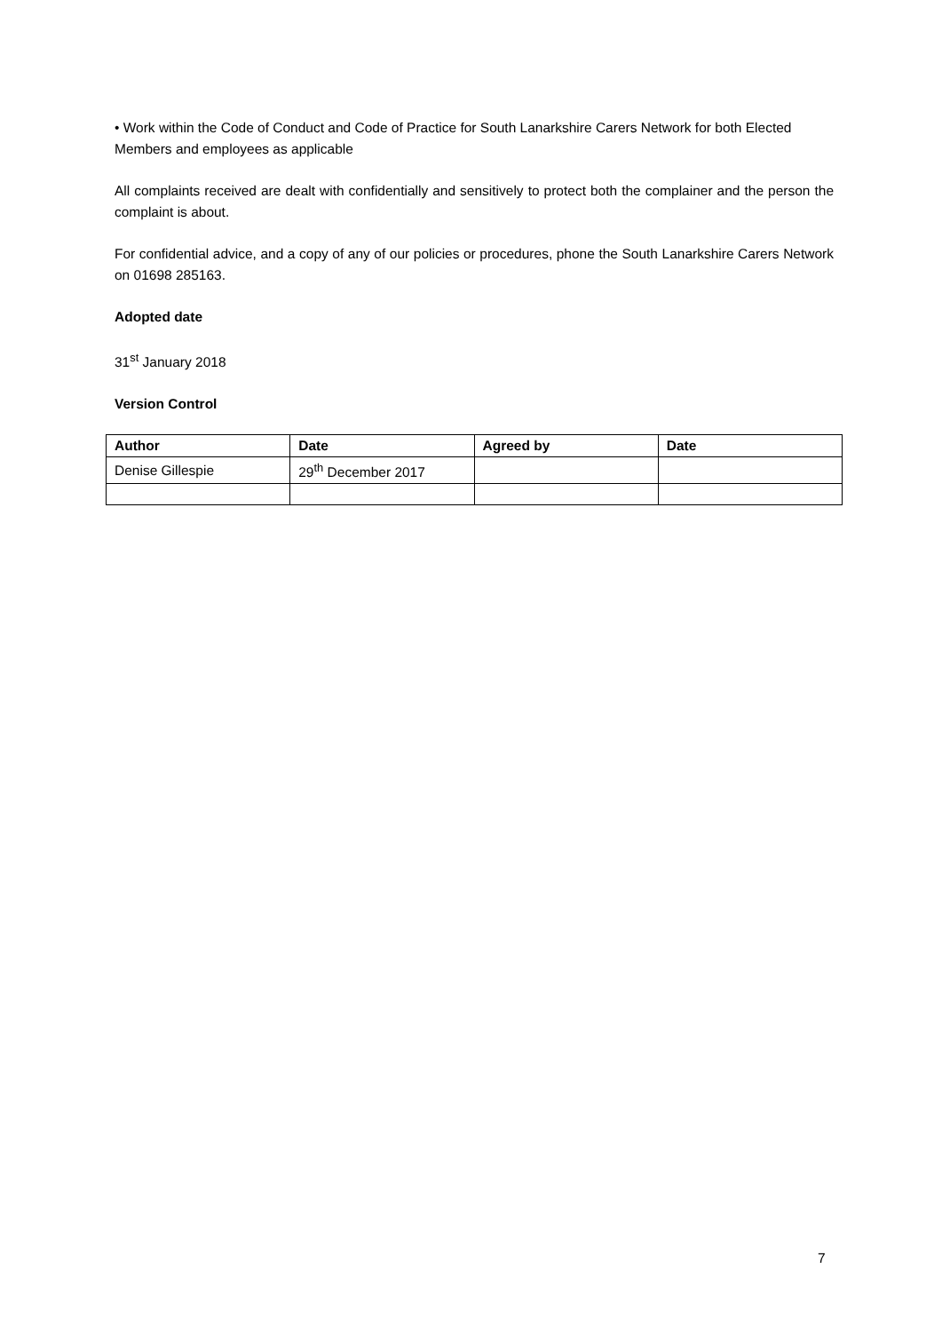• Work within the Code of Conduct and Code of Practice for South Lanarkshire Carers Network for both Elected Members and employees as applicable
All complaints received are dealt with confidentially and sensitively to protect both the complainer and the person the complaint is about.
For confidential advice, and a copy of any of our policies or procedures, phone the South Lanarkshire Carers Network on 01698 285163.
Adopted date
31<sup>st</sup> January 2018
Version Control
| Author | Date | Agreed by | Date |
| --- | --- | --- | --- |
| Denise Gillespie | 29<sup>th</sup> December 2017 | | |
7